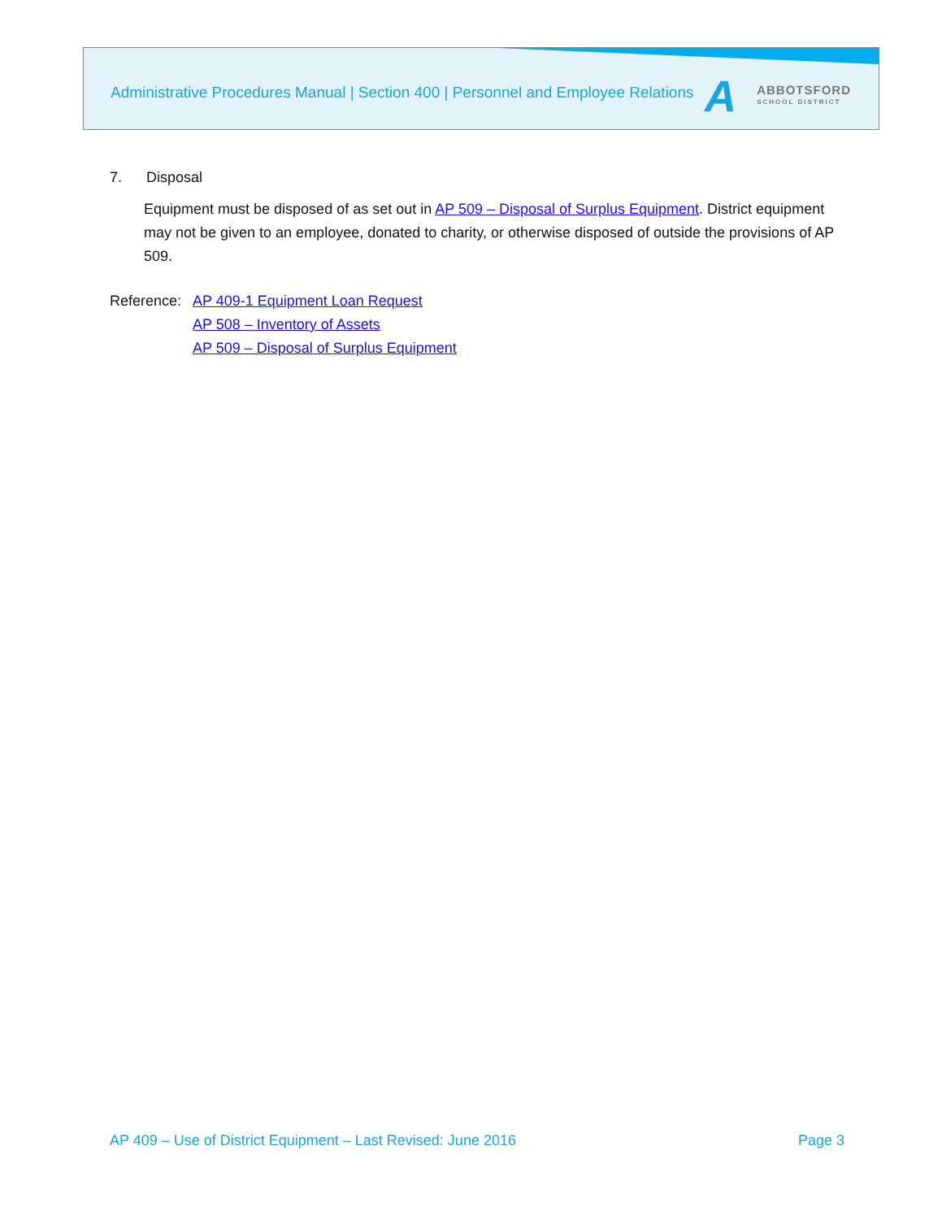Administrative Procedures Manual | Section 400 | Personnel and Employee Relations
A
ABBOTSFORD
SCHOOL DISTRICT
7. Disposal
Equipment must be disposed of as set out in AP 509 – Disposal of Surplus Equipment. District equipment may not be given to an employee, donated to charity, or otherwise disposed of outside the provisions of AP 509.
Reference:
AP 409-1 Equipment Loan Request
AP 508 – Inventory of Assets
AP 509 – Disposal of Surplus Equipment
AP 409 – Use of District Equipment – Last Revised: June 2016 Page 3